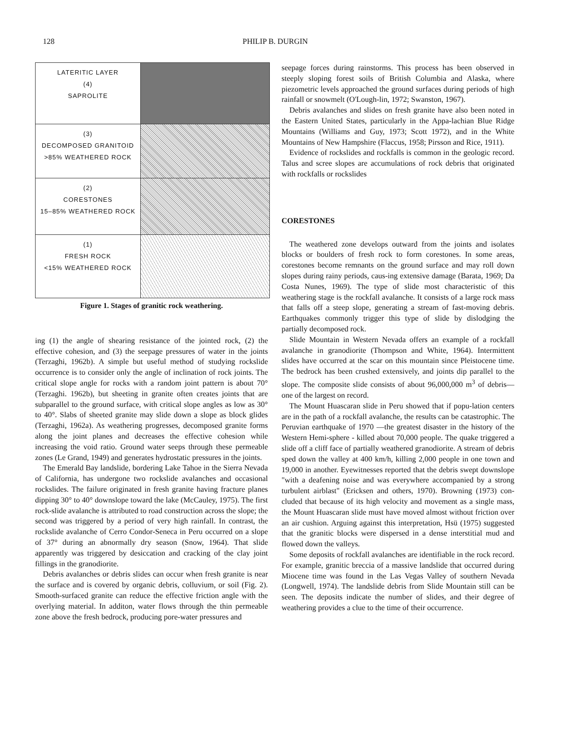128 PHILIP B. DURGIN
LATERITIC LAYER
(4)
SAPROLITE
(3)
DECOMPOSED GRANITOID
>85% WEATHERED ROCK
(2)
CORESTONES
15–85% WEATHERED ROCK
(1)
FRESH ROCK
<15% WEATHERED ROCK
Figure 1. Stages of granitic rock weathering.
ing (1) the angle of shearing resistance of the jointed rock, (2) the effective cohesion, and (3) the seepage pressures of water in the joints (Terzaghi, 1962b). A simple but useful method of studying rockslide occurrence is to consider only the angle of inclination of rock joints. The critical slope angle for rocks with a random joint pattern is about 70° (Terzaghi. 1962b), but sheeting in granite often creates joints that are subparallel to the ground surface, with critical slope angles as low as 30° to 40°. Slabs of sheeted granite may slide down a slope as block glides (Terzaghi, 1962a). As weathering progresses, decomposed granite forms along the joint planes and decreases the effective cohesion while increasing the void ratio. Ground water seeps through these permeable zones (Le Grand, 1949) and generates hydrostatic pressures in the joints.
The Emerald Bay landslide, bordering Lake Tahoe in the Sierra Nevada of California, has undergone two rockslide avalanches and occasional rockslides. The failure originated in fresh granite having fracture planes dipping 30° to 40° downslope toward the lake (McCauley, 1975). The first rock-slide avalanche is attributed to road construction across the slope; the second was triggered by a period of very high rainfall. In contrast, the rockslide avalanche of Cerro Condor-Seneca in Peru occurred on a slope of 37° during an abnormally dry season (Snow, 1964). That slide apparently was triggered by desiccation and cracking of the clay joint fillings in the granodiorite.
Debris avalanches or debris slides can occur when fresh granite is near the surface and is covered by organic debris, colluvium, or soil (Fig. 2). Smooth-surfaced granite can reduce the effective friction angle with the overlying material. In additon, water flows through the thin permeable zone above the fresh bedrock, producing pore-water pressures and
seepage forces during rainstorms. This process has been observed in steeply sloping forest soils of British Columbia and Alaska, where piezometric levels approached the ground surfaces during periods of high rainfall or snowmelt (O'Lough-lin, 1972; Swanston, 1967).
Debris avalanches and slides on fresh granite have also been noted in the Eastern United States, particularly in the Appa-lachian Blue Ridge Mountains (Williams and Guy, 1973; Scott 1972), and in the White Mountains of New Hampshire (Flaccus, 1958; Pirsson and Rice, 1911).
Evidence of rockslides and rockfalls is common in the geologic record. Talus and scree slopes are accumulations of rock debris that originated with rockfalls or rockslides
CORESTONES
The weathered zone develops outward from the joints and isolates blocks or boulders of fresh rock to form corestones. In some areas, corestones become remnants on the ground surface and may roll down slopes during rainy periods, caus-ing extensive damage (Barata, 1969; Da Costa Nunes, 1969). The type of slide most characteristic of this weathering stage is the rockfall avalanche. It consists of a large rock mass that falls off a steep slope, generating a stream of fast-moving debris. Earthquakes commonly trigger this type of slide by dislodging the partially decomposed rock.
Slide Mountain in Western Nevada offers an example of a rockfall avalanche in granodiorite (Thompson and White, 1964). Intermittent slides have occurred at the scar on this mountain since Pleistocene time. The bedrock has been crushed extensively, and joints dip parallel to the slope. The composite slide consists of about 96,000,000 m<sup>3</sup> of debris—one of the largest on record.
The Mount Huascaran slide in Peru showed that if popu-lation centers are in the path of a rockfall avalanche, the results can be catastrophic. The Peruvian earthquake of 1970 —the greatest disaster in the history of the Western Hemi-sphere - killed about 70,000 people. The quake triggered a slide off a cliff face of partially weathered granodiorite. A stream of debris sped down the valley at 400 km/h, killing 2,000 people in one town and 19,000 in another. Eyewitnesses reported that the debris swept downslope "with a deafening noise and was everywhere accompanied by a strong turbulent airblast" (Ericksen and others, 1970). Browning (1973) con-cluded that because of its high velocity and movement as a single mass, the Mount Huascaran slide must have moved almost without friction over an air cushion. Arguing against this interpretation, Hsü (1975) suggested that the granitic blocks were dispersed in a dense interstitial mud and flowed down the valleys.
Some deposits of rockfall avalanches are identifiable in the rock record. For example, granitic breccia of a massive landslide that occurred during Miocene time was found in the Las Vegas Valley of southern Nevada (Longwell, 1974). The landslide debris from Slide Mountain still can be seen. The deposits indicate the number of slides, and their degree of weathering provides a clue to the time of their occurrence.